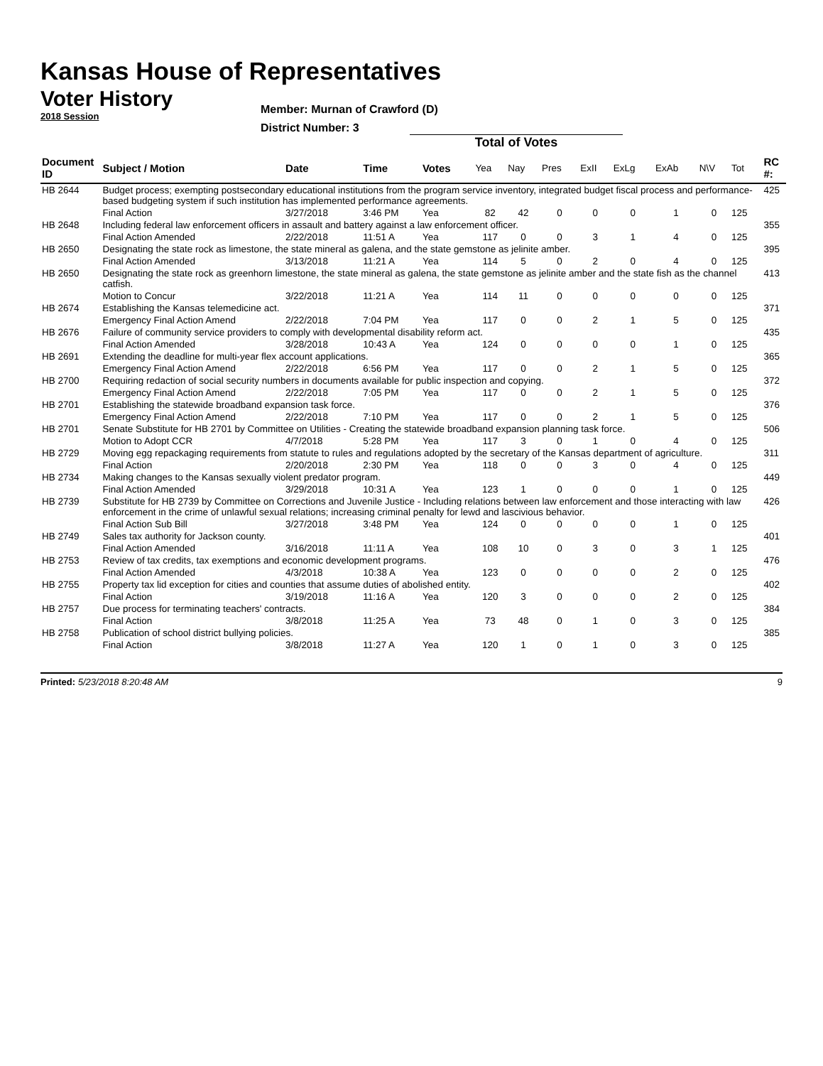Kansas House of Representatives
Voter History
2018 Session
Member: Murnan of Crawford (D)
District Number: 3
Total of Votes
| Document ID | Subject / Motion | Date | Time | Votes | Yea | Nay | Pres | ExII | ExLg | ExAb | N\V | Tot | RC #: |
| --- | --- | --- | --- | --- | --- | --- | --- | --- | --- | --- | --- | --- | --- |
| HB 2644 | Budget process; exempting postsecondary educational institutions from the program service inventory, integrated budget fiscal process and performance-based budgeting system if such institution has implemented performance agreements. | | | | | | | | | | | | 425 |
| | Final Action | 3/27/2018 | 3:46 PM | Yea | 82 | 42 | 0 | 0 | 0 | 1 | 0 | 125 | |
| HB 2648 | Including federal law enforcement officers in assault and battery against a law enforcement officer. | | | | | | | | | | | | 355 |
| | Final Action Amended | 2/22/2018 | 11:51 A | Yea | 117 | 0 | 0 | 3 | 1 | 4 | 0 | 125 | |
| HB 2650 | Designating the state rock as limestone, the state mineral as galena, and the state gemstone as jelinite amber. | | | | | | | | | | | | 395 |
| | Final Action Amended | 3/13/2018 | 11:21 A | Yea | 114 | 5 | 0 | 2 | 0 | 4 | 0 | 125 | |
| HB 2650 | Designating the state rock as greenhorn limestone, the state mineral as galena, the state gemstone as jelinite amber and the state fish as the channel catfish. | | | | | | | | | | | | 413 |
| | Motion to Concur | 3/22/2018 | 11:21 A | Yea | 114 | 11 | 0 | 0 | 0 | 0 | 0 | 125 | |
| HB 2674 | Establishing the Kansas telemedicine act. | | | | | | | | | | | | 371 |
| | Emergency Final Action Amend | 2/22/2018 | 7:04 PM | Yea | 117 | 0 | 0 | 2 | 1 | 5 | 0 | 125 | |
| HB 2676 | Failure of community service providers to comply with developmental disability reform act. | | | | | | | | | | | | 435 |
| | Final Action Amended | 3/28/2018 | 10:43 A | Yea | 124 | 0 | 0 | 0 | 0 | 1 | 0 | 125 | |
| HB 2691 | Extending the deadline for multi-year flex account applications. | | | | | | | | | | | | 365 |
| | Emergency Final Action Amend | 2/22/2018 | 6:56 PM | Yea | 117 | 0 | 0 | 2 | 1 | 5 | 0 | 125 | |
| HB 2700 | Requiring redaction of social security numbers in documents available for public inspection and copying. | | | | | | | | | | | | 372 |
| | Emergency Final Action Amend | 2/22/2018 | 7:05 PM | Yea | 117 | 0 | 0 | 2 | 1 | 5 | 0 | 125 | |
| HB 2701 | Establishing the statewide broadband expansion task force. | | | | | | | | | | | | 376 |
| | Emergency Final Action Amend | 2/22/2018 | 7:10 PM | Yea | 117 | 0 | 0 | 2 | 1 | 5 | 0 | 125 | |
| HB 2701 | Senate Substitute for HB 2701 by Committee on Utilities - Creating the statewide broadband expansion planning task force. | | | | | | | | | | | | 506 |
| | Motion to Adopt CCR | 4/7/2018 | 5:28 PM | Yea | 117 | 3 | 0 | 1 | 0 | 4 | 0 | 125 | |
| HB 2729 | Moving egg repackaging requirements from statute to rules and regulations adopted by the secretary of the Kansas department of agriculture. | | | | | | | | | | | | 311 |
| | Final Action | 2/20/2018 | 2:30 PM | Yea | 118 | 0 | 0 | 3 | 0 | 4 | 0 | 125 | |
| HB 2734 | Making changes to the Kansas sexually violent predator program. | | | | | | | | | | | | 449 |
| | Final Action Amended | 3/29/2018 | 10:31 A | Yea | 123 | 1 | 0 | 0 | 0 | 1 | 0 | 125 | |
| HB 2739 | Substitute for HB 2739 by Committee on Corrections and Juvenile Justice - Including relations between law enforcement and those interacting with law enforcement in the crime of unlawful sexual relations; increasing criminal penalty for lewd and lascivious behavior. | | | | | | | | | | | | 426 |
| | Final Action Sub Bill | 3/27/2018 | 3:48 PM | Yea | 124 | 0 | 0 | 0 | 0 | 1 | 0 | 125 | |
| HB 2749 | Sales tax authority for Jackson county. | | | | | | | | | | | | 401 |
| | Final Action Amended | 3/16/2018 | 11:11 A | Yea | 108 | 10 | 0 | 3 | 0 | 3 | 1 | 125 | |
| HB 2753 | Review of tax credits, tax exemptions and economic development programs. | | | | | | | | | | | | 476 |
| | Final Action Amended | 4/3/2018 | 10:38 A | Yea | 123 | 0 | 0 | 0 | 0 | 2 | 0 | 125 | |
| HB 2755 | Property tax lid exception for cities and counties that assume duties of abolished entity. | | | | | | | | | | | | 402 |
| | Final Action | 3/19/2018 | 11:16 A | Yea | 120 | 3 | 0 | 0 | 0 | 2 | 0 | 125 | |
| HB 2757 | Due process for terminating teachers' contracts. | | | | | | | | | | | | 384 |
| | Final Action | 3/8/2018 | 11:25 A | Yea | 73 | 48 | 0 | 1 | 0 | 3 | 0 | 125 | |
| HB 2758 | Publication of school district bullying policies. | | | | | | | | | | | | 385 |
| | Final Action | 3/8/2018 | 11:27 A | Yea | 120 | 1 | 0 | 1 | 0 | 3 | 0 | 125 | |
Printed: 5/23/2018 8:20:48 AM 9